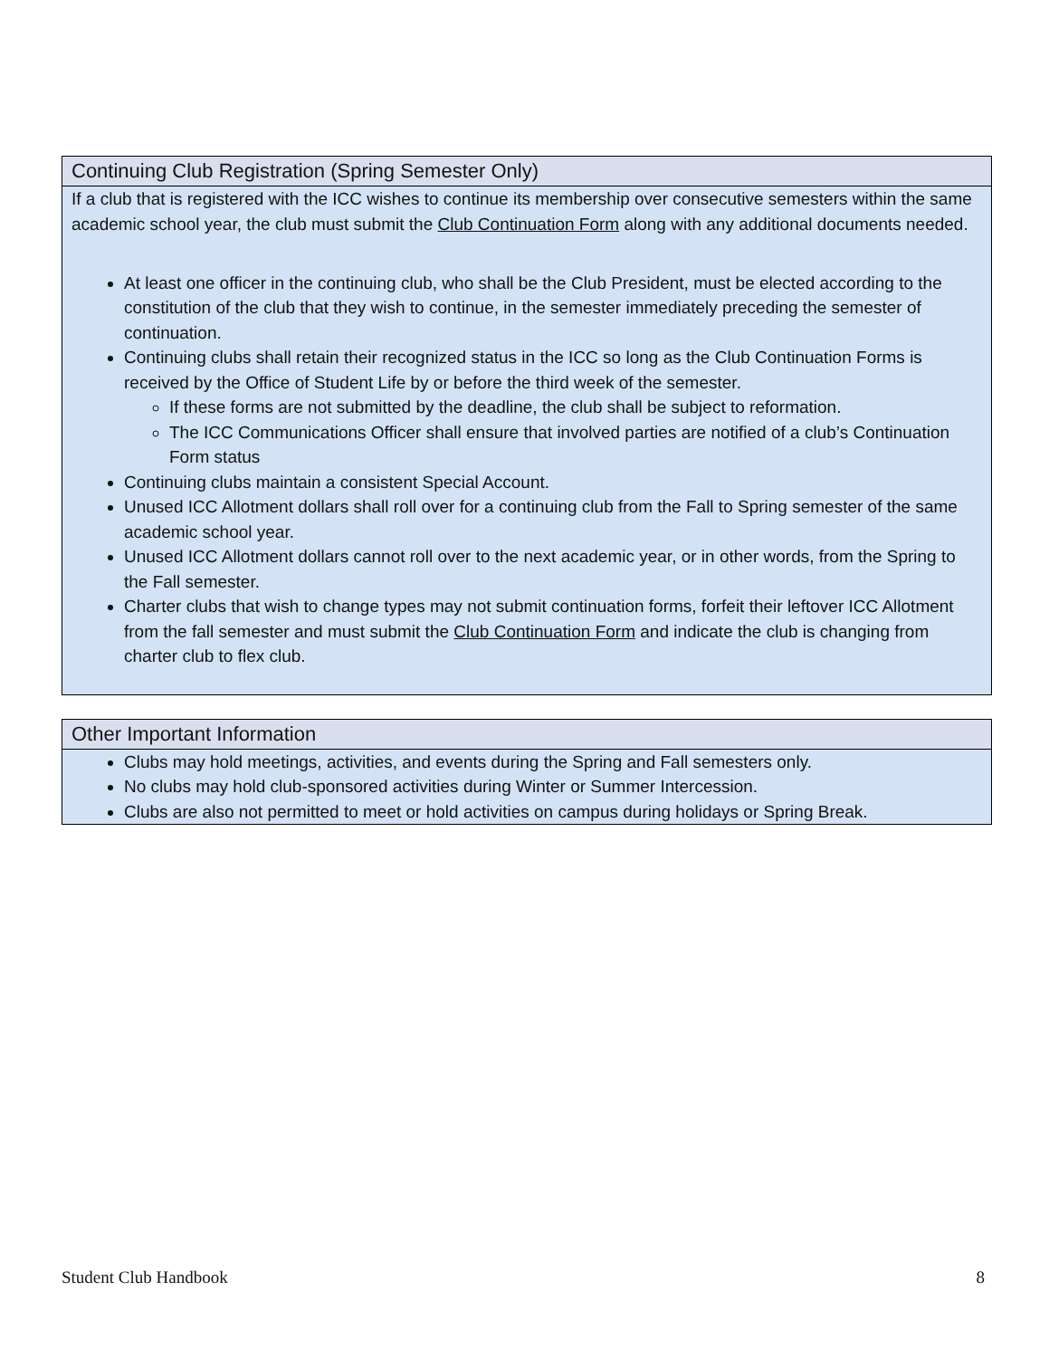| Continuing Club Registration (Spring Semester Only) |
| --- |
| If a club that is registered with the ICC wishes to continue its membership over consecutive semesters within the same academic school year, the club must submit the Club Continuation Form along with any additional documents needed. At least one officer in the continuing club, who shall be the Club President, must be elected according to the constitution of the club that they wish to continue, in the semester immediately preceding the semester of continuation. Continuing clubs shall retain their recognized status in the ICC so long as the Club Continuation Forms is received by the Office of Student Life by or before the third week of the semester. If these forms are not submitted by the deadline, the club shall be subject to reformation. The ICC Communications Officer shall ensure that involved parties are notified of a club’s Continuation Form status Continuing clubs maintain a consistent Special Account. Unused ICC Allotment dollars shall roll over for a continuing club from the Fall to Spring semester of the same academic school year. Unused ICC Allotment dollars cannot roll over to the next academic year, or in other words, from the Spring to the Fall semester. Charter clubs that wish to change types may not submit continuation forms, forfeit their leftover ICC Allotment from the fall semester and must submit the Club Continuation Form and indicate the club is changing from charter club to flex club. |
| Other Important Information |
| --- |
| Clubs may hold meetings, activities, and events during the Spring and Fall semesters only. No clubs may hold club-sponsored activities during Winter or Summer Intercession. Clubs are also not permitted to meet or hold activities on campus during holidays or Spring Break. |
Student Club Handbook 8